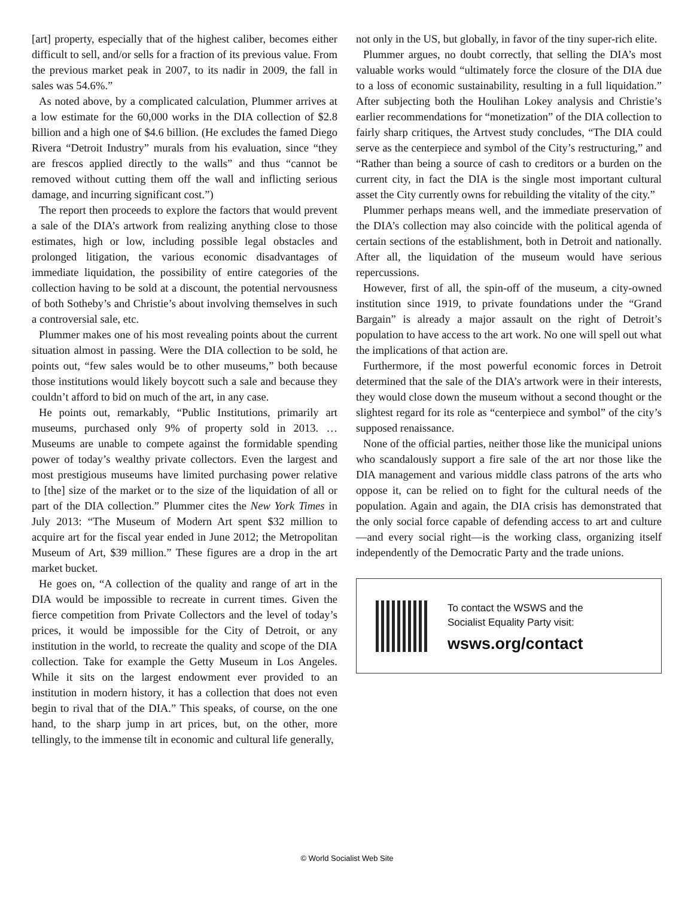[art] property, especially that of the highest caliber, becomes either difficult to sell, and/or sells for a fraction of its previous value. From the previous market peak in 2007, to its nadir in 2009, the fall in sales was 54.6%.”
As noted above, by a complicated calculation, Plummer arrives at a low estimate for the 60,000 works in the DIA collection of $2.8 billion and a high one of $4.6 billion. (He excludes the famed Diego Rivera “Detroit Industry” murals from his evaluation, since “they are frescos applied directly to the walls” and thus “cannot be removed without cutting them off the wall and inflicting serious damage, and incurring significant cost.”)
The report then proceeds to explore the factors that would prevent a sale of the DIA’s artwork from realizing anything close to those estimates, high or low, including possible legal obstacles and prolonged litigation, the various economic disadvantages of immediate liquidation, the possibility of entire categories of the collection having to be sold at a discount, the potential nervousness of both Sotheby’s and Christie’s about involving themselves in such a controversial sale, etc.
Plummer makes one of his most revealing points about the current situation almost in passing. Were the DIA collection to be sold, he points out, “few sales would be to other museums,” both because those institutions would likely boycott such a sale and because they couldn’t afford to bid on much of the art, in any case.
He points out, remarkably, “Public Institutions, primarily art museums, purchased only 9% of property sold in 2013. … Museums are unable to compete against the formidable spending power of today’s wealthy private collectors. Even the largest and most prestigious museums have limited purchasing power relative to [the] size of the market or to the size of the liquidation of all or part of the DIA collection.” Plummer cites the New York Times in July 2013: “The Museum of Modern Art spent $32 million to acquire art for the fiscal year ended in June 2012; the Metropolitan Museum of Art, $39 million.” These figures are a drop in the art market bucket.
He goes on, “A collection of the quality and range of art in the DIA would be impossible to recreate in current times. Given the fierce competition from Private Collectors and the level of today’s prices, it would be impossible for the City of Detroit, or any institution in the world, to recreate the quality and scope of the DIA collection. Take for example the Getty Museum in Los Angeles. While it sits on the largest endowment ever provided to an institution in modern history, it has a collection that does not even begin to rival that of the DIA.” This speaks, of course, on the one hand, to the sharp jump in art prices, but, on the other, more tellingly, to the immense tilt in economic and cultural life generally,
not only in the US, but globally, in favor of the tiny super-rich elite.
Plummer argues, no doubt correctly, that selling the DIA’s most valuable works would “ultimately force the closure of the DIA due to a loss of economic sustainability, resulting in a full liquidation.” After subjecting both the Houlihan Lokey analysis and Christie’s earlier recommendations for “monetization” of the DIA collection to fairly sharp critiques, the Artvest study concludes, “The DIA could serve as the centerpiece and symbol of the City’s restructuring,” and “Rather than being a source of cash to creditors or a burden on the current city, in fact the DIA is the single most important cultural asset the City currently owns for rebuilding the vitality of the city.”
Plummer perhaps means well, and the immediate preservation of the DIA’s collection may also coincide with the political agenda of certain sections of the establishment, both in Detroit and nationally. After all, the liquidation of the museum would have serious repercussions.
However, first of all, the spin-off of the museum, a city-owned institution since 1919, to private foundations under the “Grand Bargain” is already a major assault on the right of Detroit’s population to have access to the art work. No one will spell out what the implications of that action are.
Furthermore, if the most powerful economic forces in Detroit determined that the sale of the DIA’s artwork were in their interests, they would close down the museum without a second thought or the slightest regard for its role as “centerpiece and symbol” of the city’s supposed renaissance.
None of the official parties, neither those like the municipal unions who scandalously support a fire sale of the art nor those like the DIA management and various middle class patrons of the arts who oppose it, can be relied on to fight for the cultural needs of the population. Again and again, the DIA crisis has demonstrated that the only social force capable of defending access to art and culture—and every social right—is the working class, organizing itself independently of the Democratic Party and the trade unions.
To contact the WSWS and the
Socialist Equality Party visit:
wsws.org/contact
© World Socialist Web Site